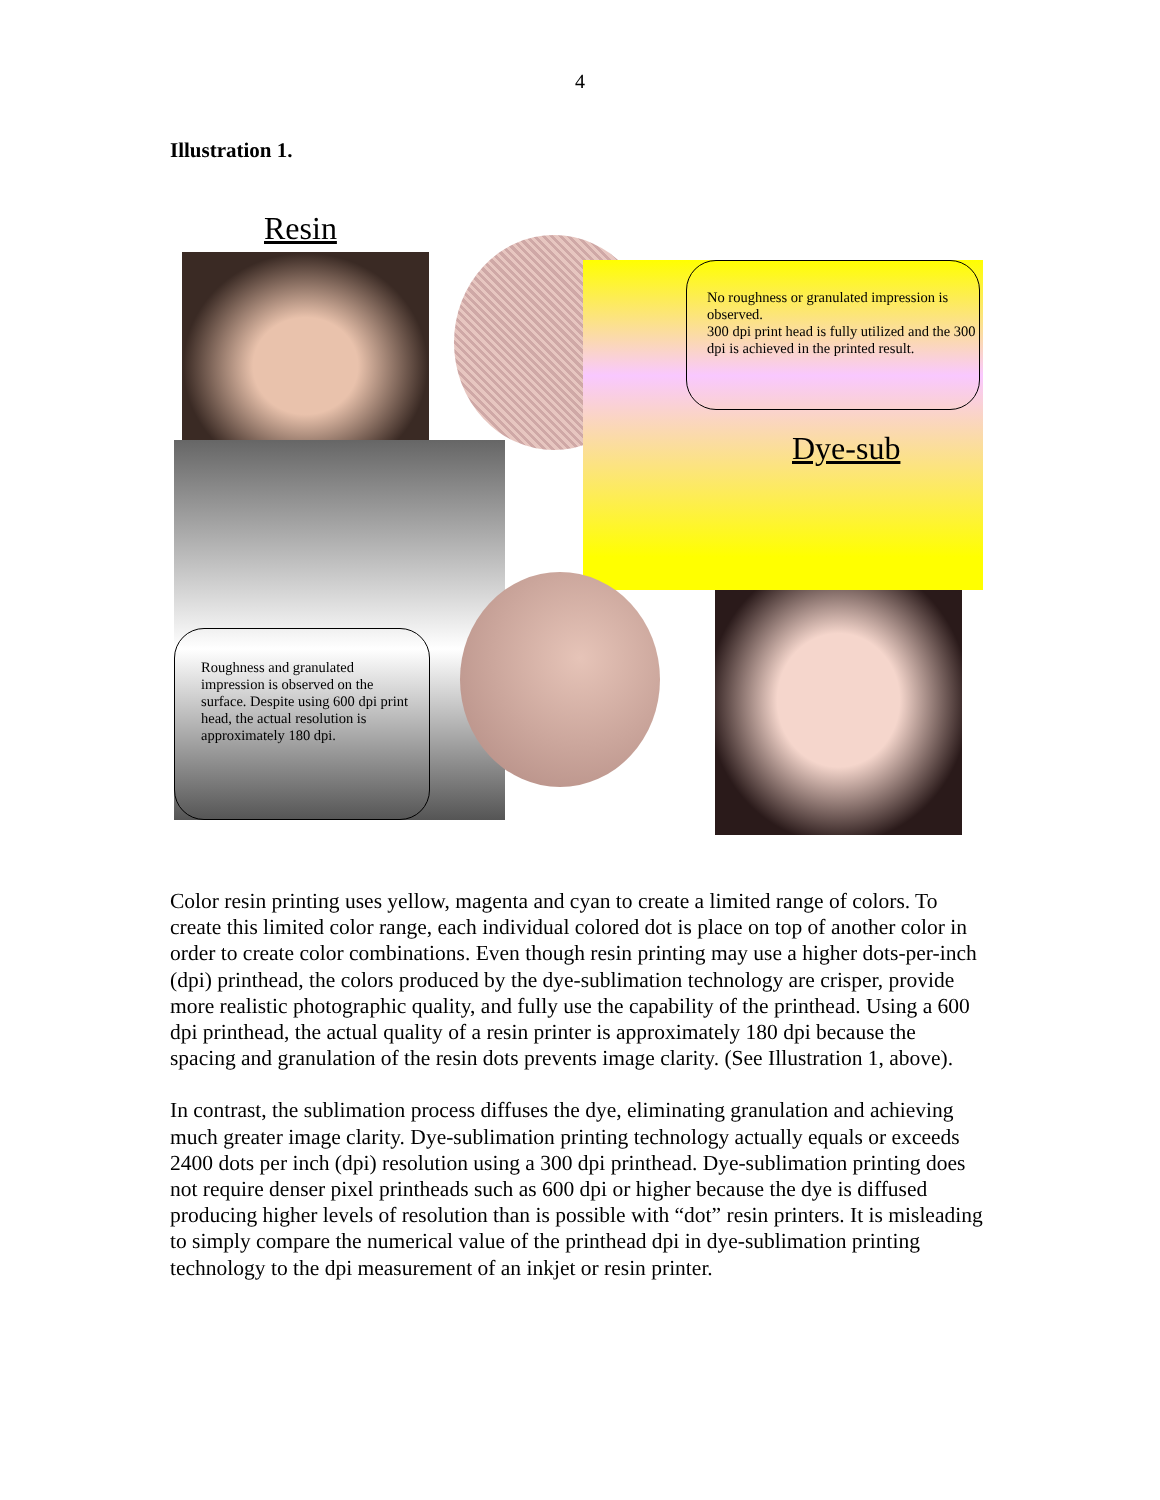4
Illustration 1.
Resin
No roughness or granulated impression is observed.
300 dpi print head is fully utilized and the 300 dpi is achieved in the printed result.
Dye-sub
Roughness and granulated impression is observed on the surface. Despite using 600 dpi print head, the actual resolution is approximately 180 dpi.
Color resin printing uses yellow, magenta and cyan to create a limited range of colors. To create this limited color range, each individual colored dot is place on top of another color in order to create color combinations. Even though resin printing may use a higher dots-per-inch (dpi) printhead, the colors produced by the dye-sublimation technology are crisper, provide more realistic photographic quality, and fully use the capability of the printhead. Using a 600 dpi printhead, the actual quality of a resin printer is approximately 180 dpi because the spacing and granulation of the resin dots prevents image clarity. (See Illustration 1, above).
In contrast, the sublimation process diffuses the dye, eliminating granulation and achieving much greater image clarity. Dye-sublimation printing technology actually equals or exceeds 2400 dots per inch (dpi) resolution using a 300 dpi printhead. Dye-sublimation printing does not require denser pixel printheads such as 600 dpi or higher because the dye is diffused producing higher levels of resolution than is possible with “dot” resin printers. It is misleading to simply compare the numerical value of the printhead dpi in dye-sublimation printing technology to the dpi measurement of an inkjet or resin printer.